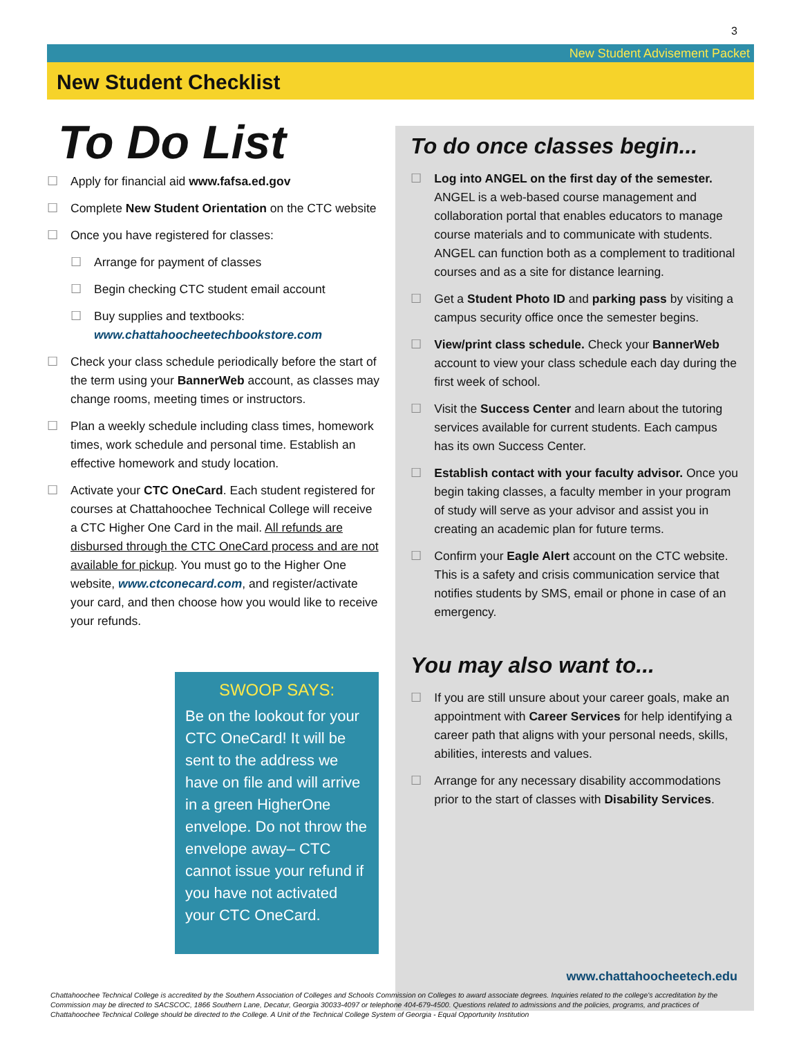3
New Student Advisement Packet
New Student Checklist
To Do List
☐ Apply for financial aid www.fafsa.ed.gov
☐ Complete New Student Orientation on the CTC website
☐ Once you have registered for classes:
☐ Arrange for payment of classes
☐ Begin checking CTC student email account
☐ Buy supplies and textbooks:
www.chattahoocheetechbookstore.com
☐ Check your class schedule periodically before the start of the term using your BannerWeb account, as classes may change rooms, meeting times or instructors.
☐ Plan a weekly schedule including class times, homework times, work schedule and personal time. Establish an effective homework and study location.
☐ Activate your CTC OneCard. Each student registered for courses at Chattahoochee Technical College will receive a CTC Higher One Card in the mail. All refunds are disbursed through the CTC OneCard process and are not available for pickup. You must go to the Higher One website, www.ctconecard.com, and register/activate your card, and then choose how you would like to receive your refunds.
SWOOP SAYS:
Be on the lookout for your CTC OneCard! It will be sent to the address we have on file and will arrive in a green HigherOne envelope. Do not throw the envelope away– CTC cannot issue your refund if you have not activated your CTC OneCard.
To do once classes begin...
☐ Log into ANGEL on the first day of the semester. ANGEL is a web-based course management and collaboration portal that enables educators to manage course materials and to communicate with students. ANGEL can function both as a complement to traditional courses and as a site for distance learning.
☐ Get a Student Photo ID and parking pass by visiting a campus security office once the semester begins.
☐ View/print class schedule. Check your BannerWeb account to view your class schedule each day during the first week of school.
☐ Visit the Success Center and learn about the tutoring services available for current students. Each campus has its own Success Center.
☐ Establish contact with your faculty advisor. Once you begin taking classes, a faculty member in your program of study will serve as your advisor and assist you in creating an academic plan for future terms.
☐ Confirm your Eagle Alert account on the CTC website. This is a safety and crisis communication service that notifies students by SMS, email or phone in case of an emergency.
You may also want to...
☐ If you are still unsure about your career goals, make an appointment with Career Services for help identifying a career path that aligns with your personal needs, skills, abilities, interests and values.
☐ Arrange for any necessary disability accommodations prior to the start of classes with Disability Services.
www.chattahoocheetech.edu
Chattahoochee Technical College is accredited by the Southern Association of Colleges and Schools Commission on Colleges to award associate degrees. Inquiries related to the college's accreditation by the Commission may be directed to SACSCOC, 1866 Southern Lane, Decatur, Georgia 30033-4097 or telephone 404-679-4500. Questions related to admissions and the policies, programs, and practices of Chattahoochee Technical College should be directed to the College. A Unit of the Technical College System of Georgia - Equal Opportunity Institution